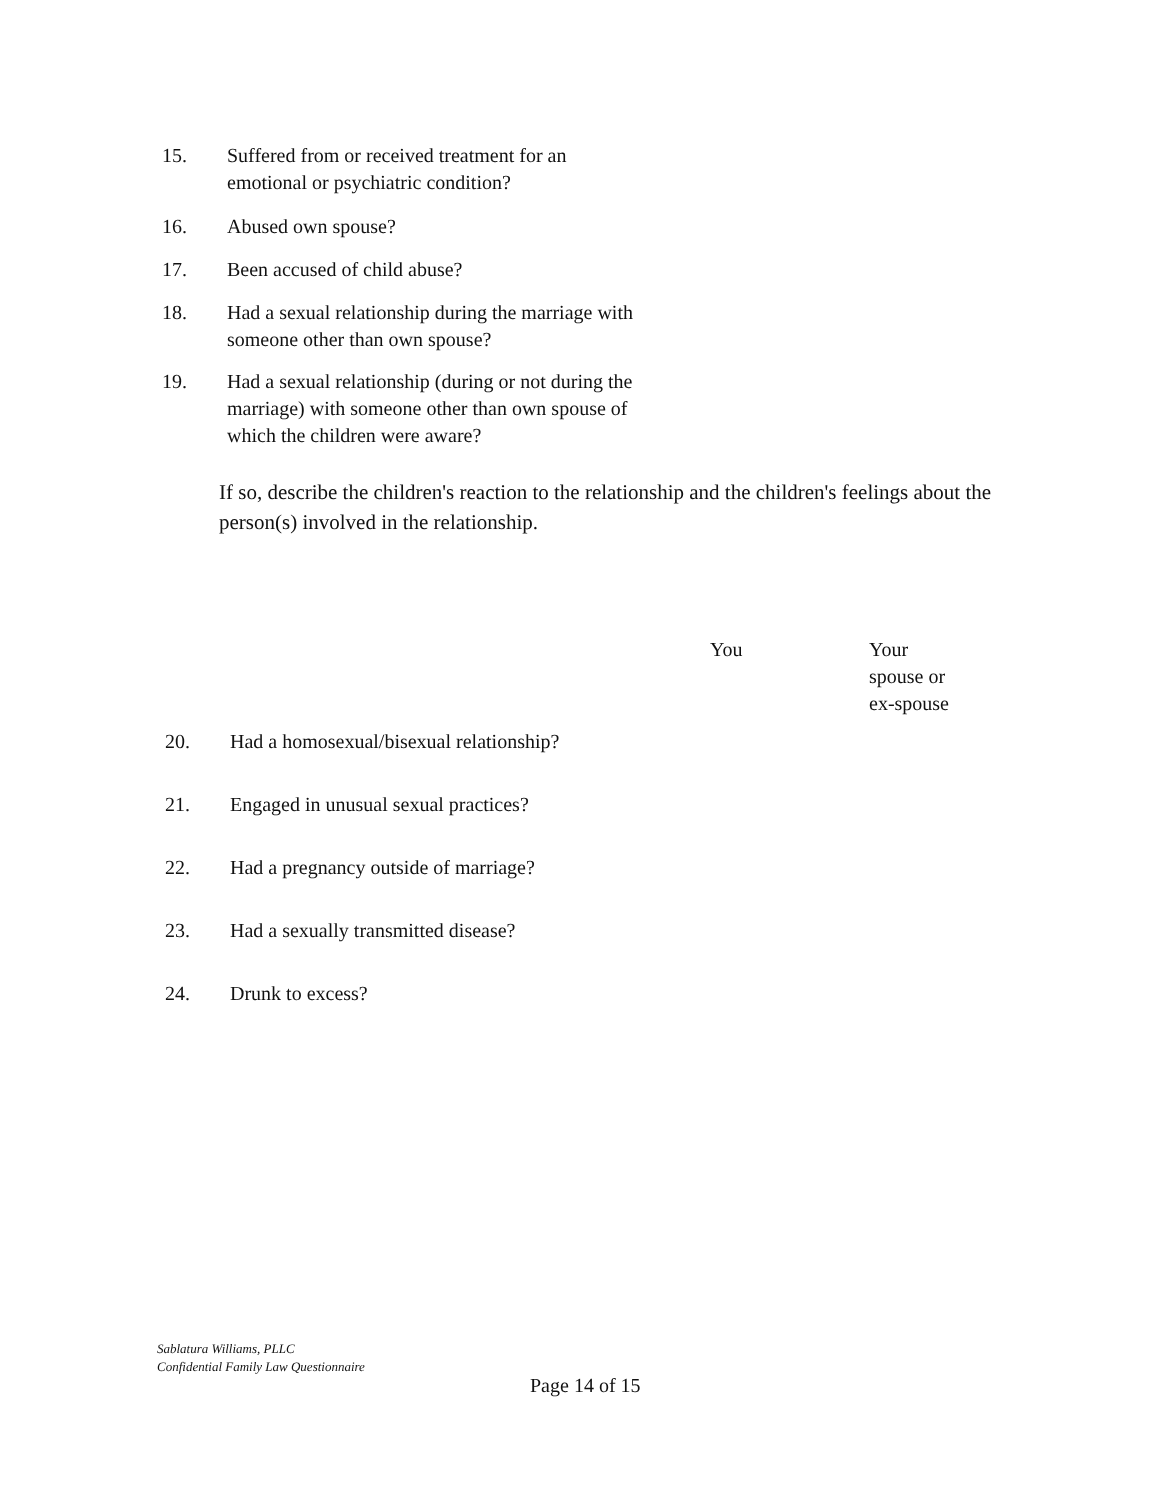15. Suffered from or received treatment for an
emotional or psychiatric condition?
16. Abused own spouse?
17. Been accused of child abuse?
18. Had a sexual relationship during the marriage with
someone other than own spouse?
19. Had a sexual relationship (during or not during the
marriage) with someone other than own spouse of
which the children were aware?
If so, describe the children's reaction to the relationship and the children's feelings about the person(s) involved in the relationship.
You
Your
spouse or
ex-spouse
20. Had a homosexual/bisexual relationship?
21. Engaged in unusual sexual practices?
22. Had a pregnancy outside of marriage?
23. Had a sexually transmitted disease?
24. Drunk to excess?
Sablatura Williams, PLLC
Confidential Family Law Questionnaire
Page 14 of 15